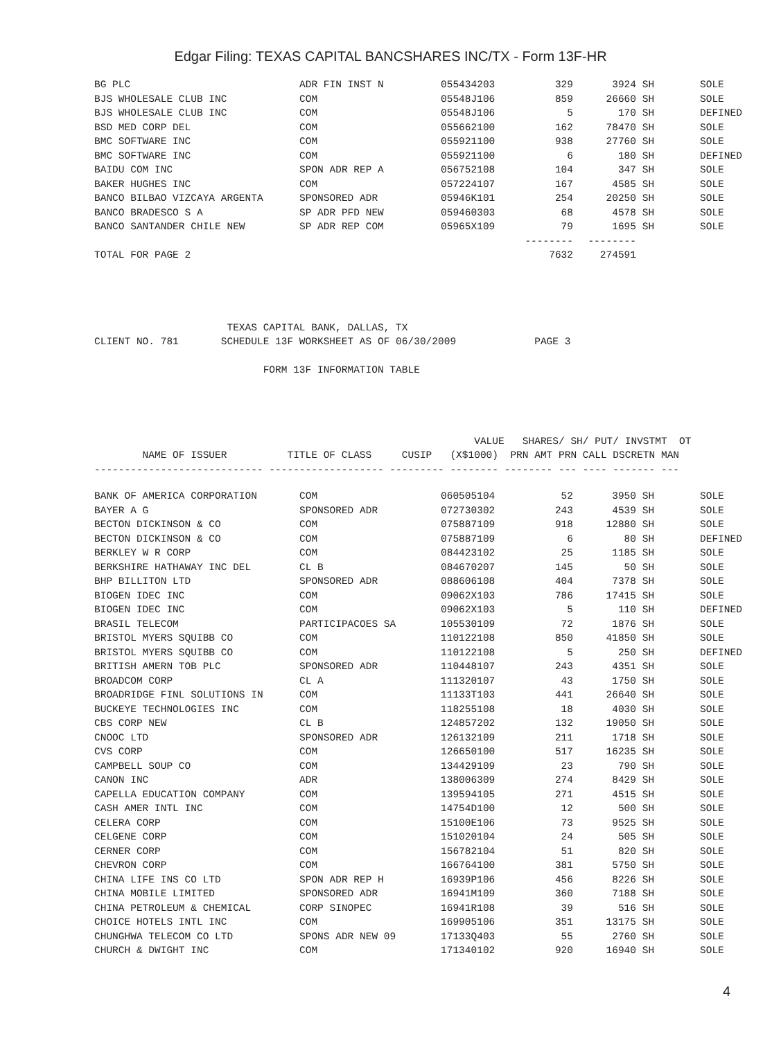Edgar Filing: TEXAS CAPITAL BANCSHARES INC/TX - Form 13F-HR
| BG PLC | ADR FIN INST N | 055434203 | 329 | 3924 | SH | SOLE |
| BJS WHOLESALE CLUB INC | COM | 05548J106 | 859 | 26660 | SH | SOLE |
| BJS WHOLESALE CLUB INC | COM | 05548J106 | 5 | 170 | SH | DEFINED |
| BSD MED CORP DEL | COM | 055662100 | 162 | 78470 | SH | SOLE |
| BMC SOFTWARE INC | COM | 055921100 | 938 | 27760 | SH | SOLE |
| BMC SOFTWARE INC | COM | 055921100 | 6 | 180 | SH | DEFINED |
| BAIDU COM INC | SPON ADR REP A | 056752108 | 104 | 347 | SH | SOLE |
| BAKER HUGHES INC | COM | 057224107 | 167 | 4585 | SH | SOLE |
| BANCO BILBAO VIZCAYA ARGENTA | SPONSORED ADR | 05946K101 | 254 | 20250 | SH | SOLE |
| BANCO BRADESCO S A | SP ADR PFD NEW | 059460303 | 68 | 4578 | SH | SOLE |
| BANCO SANTANDER CHILE NEW | SP ADR REP COM | 05965X109 | 79 | 1695 | SH | SOLE |
| | | | -------- | -------- | | |
| TOTAL FOR PAGE 2 | | | 7632 | 274591 | | |
                      TEXAS CAPITAL BANK, DALLAS, TX
CLIENT NO. 781       SCHEDULE 13F WORKSHEET AS OF 06/30/2009             PAGE 3

                            FORM 13F INFORMATION TABLE
                                                               VALUE   SHARES/ SH/ PUT/ INVSTMT  OT
        NAME OF ISSUER          TITLE OF CLASS     CUSIP   (X$1000)  PRN AMT PRN CALL DSCRETN MAN
---------------------------- ------------------- --------- -------- -------- --- ---- ------- ---
| BANK OF AMERICA CORPORATION | COM | 060505104 | 52 | 3950 | SH | SOLE |
| BAYER A G | SPONSORED ADR | 072730302 | 243 | 4539 | SH | SOLE |
| BECTON DICKINSON & CO | COM | 075887109 | 918 | 12880 | SH | SOLE |
| BECTON DICKINSON & CO | COM | 075887109 | 6 | 80 | SH | DEFINED |
| BERKLEY W R CORP | COM | 084423102 | 25 | 1185 | SH | SOLE |
| BERKSHIRE HATHAWAY INC DEL | CL B | 084670207 | 145 | 50 | SH | SOLE |
| BHP BILLITON LTD | SPONSORED ADR | 088606108 | 404 | 7378 | SH | SOLE |
| BIOGEN IDEC INC | COM | 09062X103 | 786 | 17415 | SH | SOLE |
| BIOGEN IDEC INC | COM | 09062X103 | 5 | 110 | SH | DEFINED |
| BRASIL TELECOM | PARTICIPACOES SA | 105530109 | 72 | 1876 | SH | SOLE |
| BRISTOL MYERS SQUIBB CO | COM | 110122108 | 850 | 41850 | SH | SOLE |
| BRISTOL MYERS SQUIBB CO | COM | 110122108 | 5 | 250 | SH | DEFINED |
| BRITISH AMERN TOB PLC | SPONSORED ADR | 110448107 | 243 | 4351 | SH | SOLE |
| BROADCOM CORP | CL A | 111320107 | 43 | 1750 | SH | SOLE |
| BROADRIDGE FINL SOLUTIONS IN | COM | 11133T103 | 441 | 26640 | SH | SOLE |
| BUCKEYE TECHNOLOGIES INC | COM | 118255108 | 18 | 4030 | SH | SOLE |
| CBS CORP NEW | CL B | 124857202 | 132 | 19050 | SH | SOLE |
| CNOOC LTD | SPONSORED ADR | 126132109 | 211 | 1718 | SH | SOLE |
| CVS CORP | COM | 126650100 | 517 | 16235 | SH | SOLE |
| CAMPBELL SOUP CO | COM | 134429109 | 23 | 790 | SH | SOLE |
| CANON INC | ADR | 138006309 | 274 | 8429 | SH | SOLE |
| CAPELLA EDUCATION COMPANY | COM | 139594105 | 271 | 4515 | SH | SOLE |
| CASH AMER INTL INC | COM | 14754D100 | 12 | 500 | SH | SOLE |
| CELERA CORP | COM | 15100E106 | 73 | 9525 | SH | SOLE |
| CELGENE CORP | COM | 151020104 | 24 | 505 | SH | SOLE |
| CERNER CORP | COM | 156782104 | 51 | 820 | SH | SOLE |
| CHEVRON CORP | COM | 166764100 | 381 | 5750 | SH | SOLE |
| CHINA LIFE INS CO LTD | SPON ADR REP H | 16939P106 | 456 | 8226 | SH | SOLE |
| CHINA MOBILE LIMITED | SPONSORED ADR | 16941M109 | 360 | 7188 | SH | SOLE |
| CHINA PETROLEUM & CHEMICAL | CORP SINOPEC | 16941R108 | 39 | 516 | SH | SOLE |
| CHOICE HOTELS INTL INC | COM | 169905106 | 351 | 13175 | SH | SOLE |
| CHUNGHWA TELECOM CO LTD | SPONS ADR NEW 09 | 17133Q403 | 55 | 2760 | SH | SOLE |
| CHURCH & DWIGHT INC | COM | 171340102 | 920 | 16940 | SH | SOLE |
4